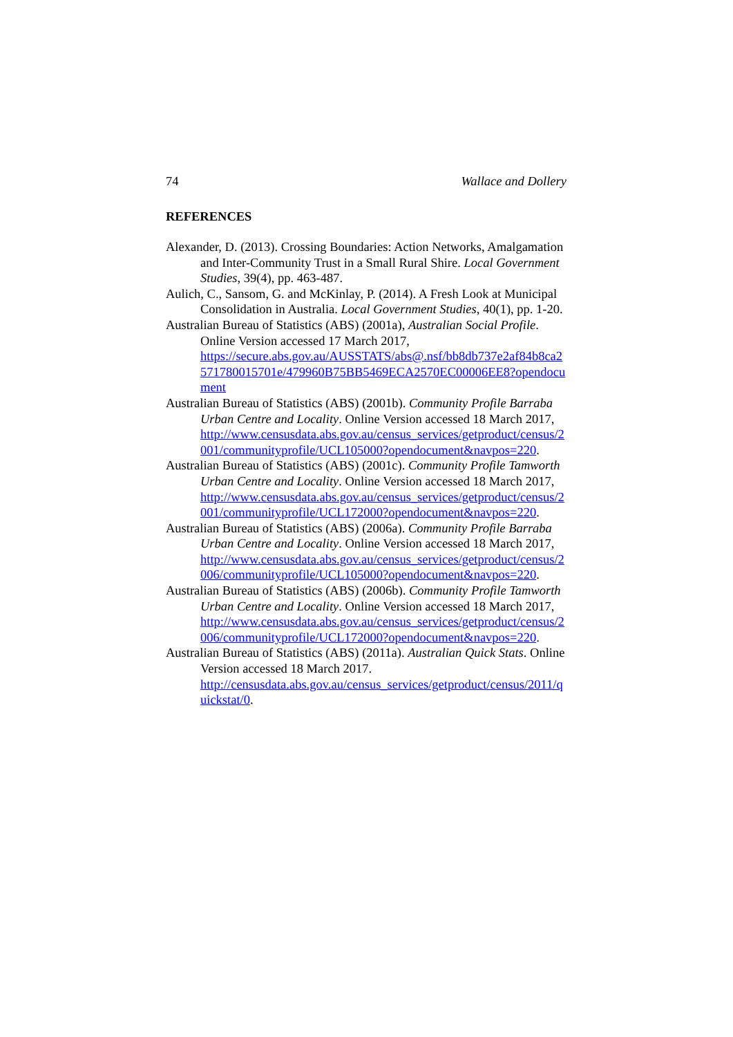74 Wallace and Dollery
REFERENCES
Alexander, D. (2013). Crossing Boundaries: Action Networks, Amalgamation and Inter-Community Trust in a Small Rural Shire. Local Government Studies, 39(4), pp. 463-487.
Aulich, C., Sansom, G. and McKinlay, P. (2014). A Fresh Look at Municipal Consolidation in Australia. Local Government Studies, 40(1), pp. 1-20.
Australian Bureau of Statistics (ABS) (2001a), Australian Social Profile. Online Version accessed 17 March 2017,
https://secure.abs.gov.au/AUSSTATS/abs@.nsf/bb8db737e2af84b8ca2571780015701e/479960B75BB5469ECA2570EC00006EE8?opendocument
Australian Bureau of Statistics (ABS) (2001b). Community Profile Barraba Urban Centre and Locality. Online Version accessed 18 March 2017,
http://www.censusdata.abs.gov.au/census_services/getproduct/census/2001/communityprofile/UCL105000?opendocument&navpos=220.
Australian Bureau of Statistics (ABS) (2001c). Community Profile Tamworth Urban Centre and Locality. Online Version accessed 18 March 2017,
http://www.censusdata.abs.gov.au/census_services/getproduct/census/2001/communityprofile/UCL172000?opendocument&navpos=220.
Australian Bureau of Statistics (ABS) (2006a). Community Profile Barraba Urban Centre and Locality. Online Version accessed 18 March 2017,
http://www.censusdata.abs.gov.au/census_services/getproduct/census/2006/communityprofile/UCL105000?opendocument&navpos=220.
Australian Bureau of Statistics (ABS) (2006b). Community Profile Tamworth Urban Centre and Locality. Online Version accessed 18 March 2017,
http://www.censusdata.abs.gov.au/census_services/getproduct/census/2006/communityprofile/UCL172000?opendocument&navpos=220.
Australian Bureau of Statistics (ABS) (2011a). Australian Quick Stats. Online Version accessed 18 March 2017.
http://censusdata.abs.gov.au/census_services/getproduct/census/2011/quickstat/0.